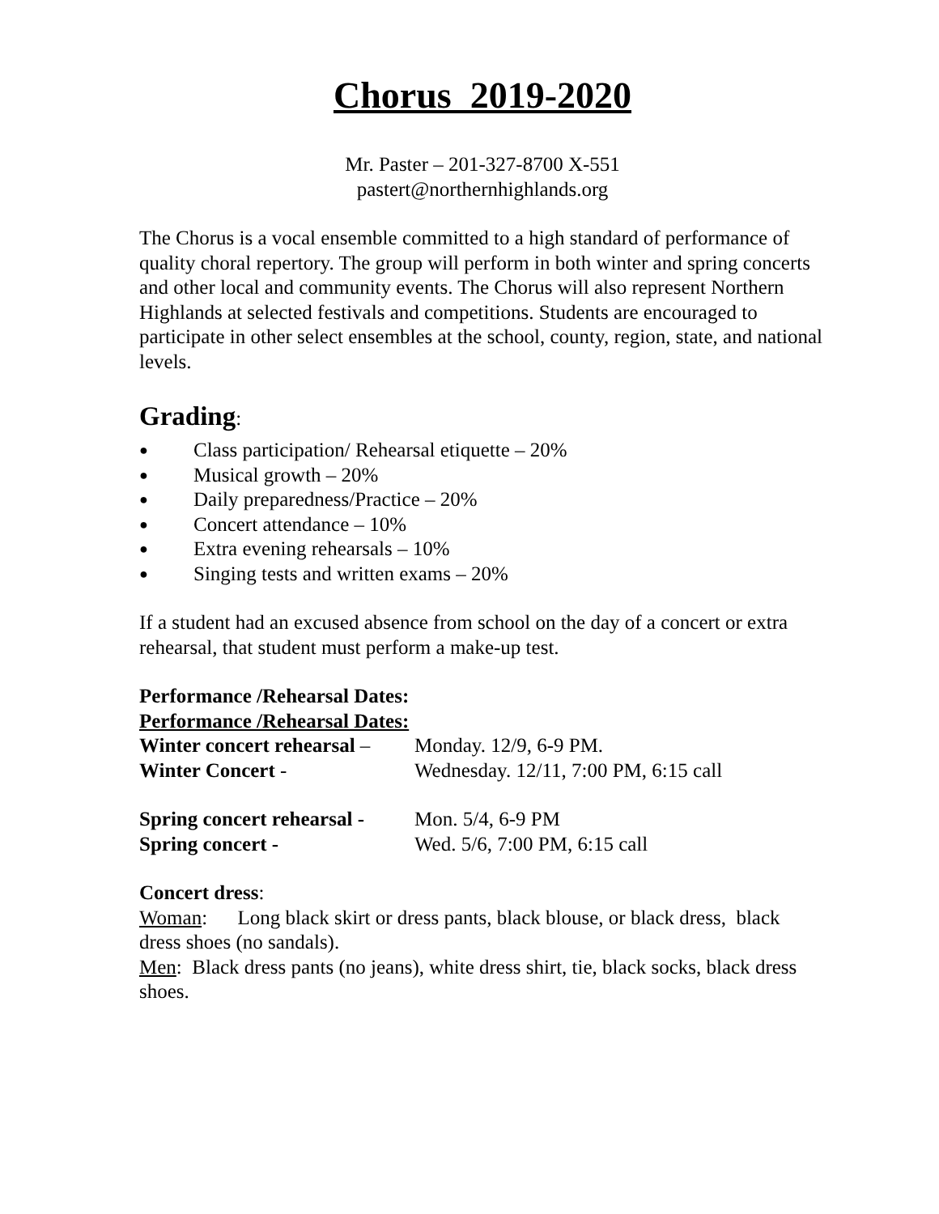Chorus 2019-2020
Mr. Paster – 201-327-8700 X-551
pastert@northernhighlands.org
The Chorus is a vocal ensemble committed to a high standard of performance of quality choral repertory. The group will perform in both winter and spring concerts and other local and community events. The Chorus will also represent Northern Highlands at selected festivals and competitions. Students are encouraged to participate in other select ensembles at the school, county, region, state, and national levels.
Grading:
● Class participation/ Rehearsal etiquette – 20%
● Musical growth – 20%
● Daily preparedness/Practice – 20%
● Concert attendance – 10%
● Extra evening rehearsals – 10%
● Singing tests and written exams – 20%
If a student had an excused absence from school on the day of a concert or extra rehearsal, that student must perform a make-up test.
Performance /Rehearsal Dates:
Performance /Rehearsal Dates:
Winter concert rehearsal – Monday. 12/9, 6-9 PM.
Winter Concert - Wednesday. 12/11, 7:00 PM, 6:15 call
Spring concert rehearsal - Mon. 5/4, 6-9 PM
Spring concert - Wed. 5/6, 7:00 PM, 6:15 call
Concert dress:
Woman: Long black skirt or dress pants, black blouse, or black dress, black dress shoes (no sandals).
Men: Black dress pants (no jeans), white dress shirt, tie, black socks, black dress shoes.